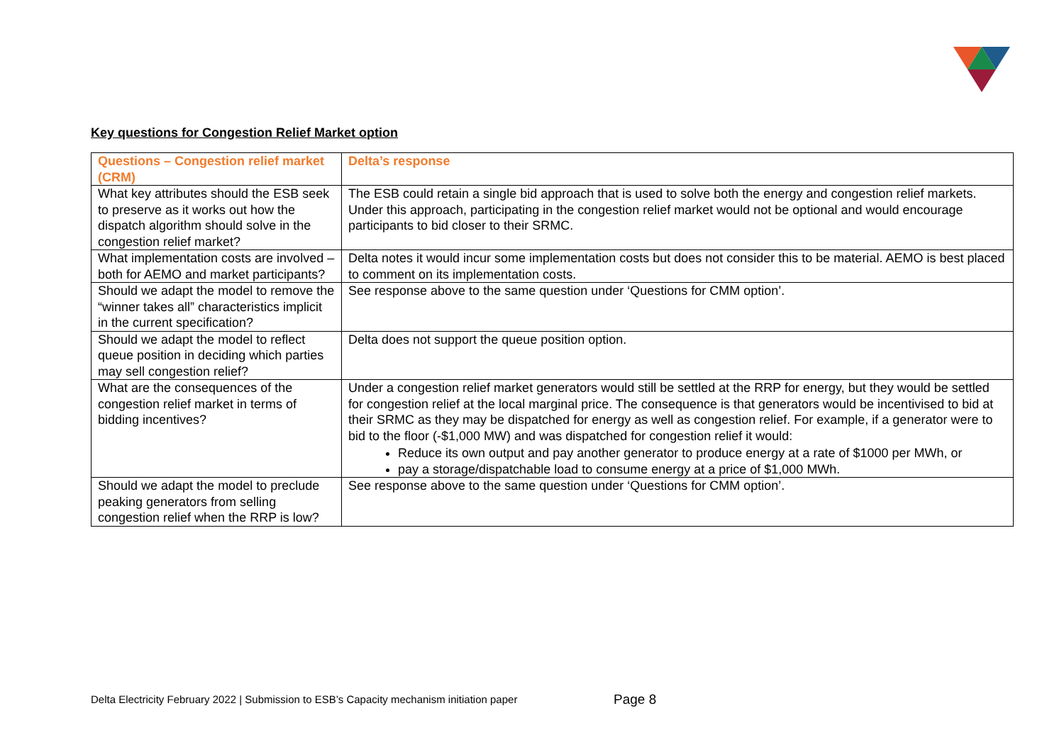Key questions for Congestion Relief Market option
| Questions – Congestion relief market (CRM) | Delta’s response |
| --- | --- |
| What key attributes should the ESB seek to preserve as it works out how the dispatch algorithm should solve in the congestion relief market? | The ESB could retain a single bid approach that is used to solve both the energy and congestion relief markets. Under this approach, participating in the congestion relief market would not be optional and would encourage participants to bid closer to their SRMC. |
| What implementation costs are involved – both for AEMO and market participants? | Delta notes it would incur some implementation costs but does not consider this to be material. AEMO is best placed to comment on its implementation costs. |
| Should we adapt the model to remove the “winner takes all” characteristics implicit in the current specification? | See response above to the same question under ‘Questions for CMM option’. |
| Should we adapt the model to reflect queue position in deciding which parties may sell congestion relief? | Delta does not support the queue position option. |
| What are the consequences of the congestion relief market in terms of bidding incentives? | Under a congestion relief market generators would still be settled at the RRP for energy, but they would be settled for congestion relief at the local marginal price. The consequence is that generators would be incentivised to bid at their SRMC as they may be dispatched for energy as well as congestion relief. For example, if a generator were to bid to the floor (-$1,000 MW) and was dispatched for congestion relief it would: Reduce its own output and pay another generator to produce energy at a rate of $1000 per MWh, or pay a storage/dispatchable load to consume energy at a price of $1,000 MWh. |
| Should we adapt the model to preclude peaking generators from selling congestion relief when the RRP is low? | See response above to the same question under ‘Questions for CMM option’. |
Delta Electricity February 2022 | Submission to ESB’s Capacity mechanism initiation paper
Page 8